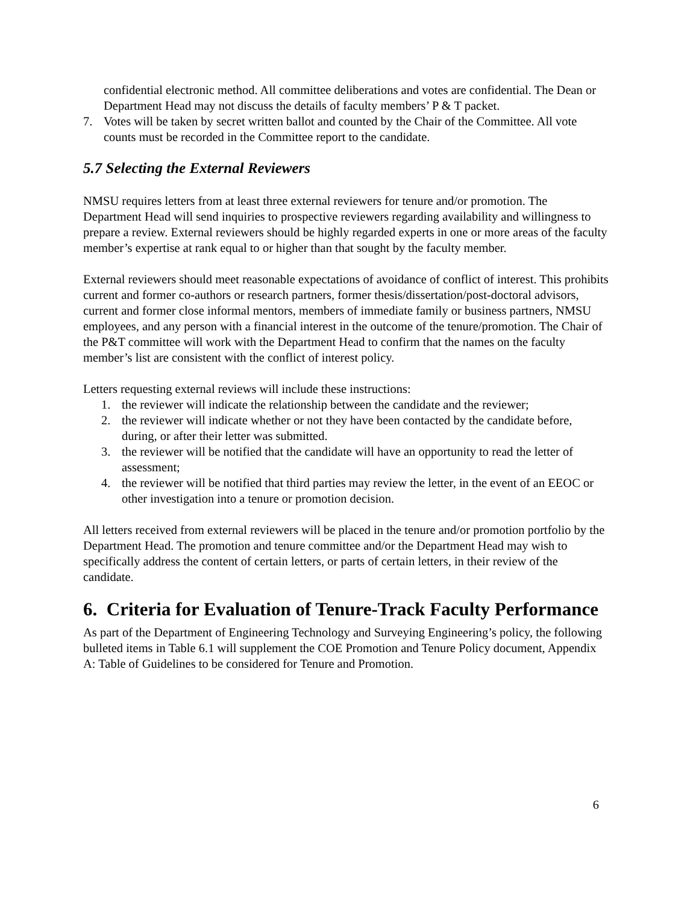confidential electronic method. All committee deliberations and votes are confidential. The Dean or Department Head may not discuss the details of faculty members’ P & T packet.
7. Votes will be taken by secret written ballot and counted by the Chair of the Committee. All vote counts must be recorded in the Committee report to the candidate.
5.7 Selecting the External Reviewers
NMSU requires letters from at least three external reviewers for tenure and/or promotion. The Department Head will send inquiries to prospective reviewers regarding availability and willingness to prepare a review. External reviewers should be highly regarded experts in one or more areas of the faculty member’s expertise at rank equal to or higher than that sought by the faculty member.
External reviewers should meet reasonable expectations of avoidance of conflict of interest. This prohibits current and former co-authors or research partners, former thesis/dissertation/post-doctoral advisors, current and former close informal mentors, members of immediate family or business partners, NMSU employees, and any person with a financial interest in the outcome of the tenure/promotion. The Chair of the P&T committee will work with the Department Head to confirm that the names on the faculty member’s list are consistent with the conflict of interest policy.
Letters requesting external reviews will include these instructions:
1. the reviewer will indicate the relationship between the candidate and the reviewer;
2. the reviewer will indicate whether or not they have been contacted by the candidate before, during, or after their letter was submitted.
3. the reviewer will be notified that the candidate will have an opportunity to read the letter of assessment;
4. the reviewer will be notified that third parties may review the letter, in the event of an EEOC or other investigation into a tenure or promotion decision.
All letters received from external reviewers will be placed in the tenure and/or promotion portfolio by the Department Head. The promotion and tenure committee and/or the Department Head may wish to specifically address the content of certain letters, or parts of certain letters, in their review of the candidate.
6. Criteria for Evaluation of Tenure-Track Faculty Performance
As part of the Department of Engineering Technology and Surveying Engineering’s policy, the following bulleted items in Table 6.1 will supplement the COE Promotion and Tenure Policy document, Appendix A: Table of Guidelines to be considered for Tenure and Promotion.
6